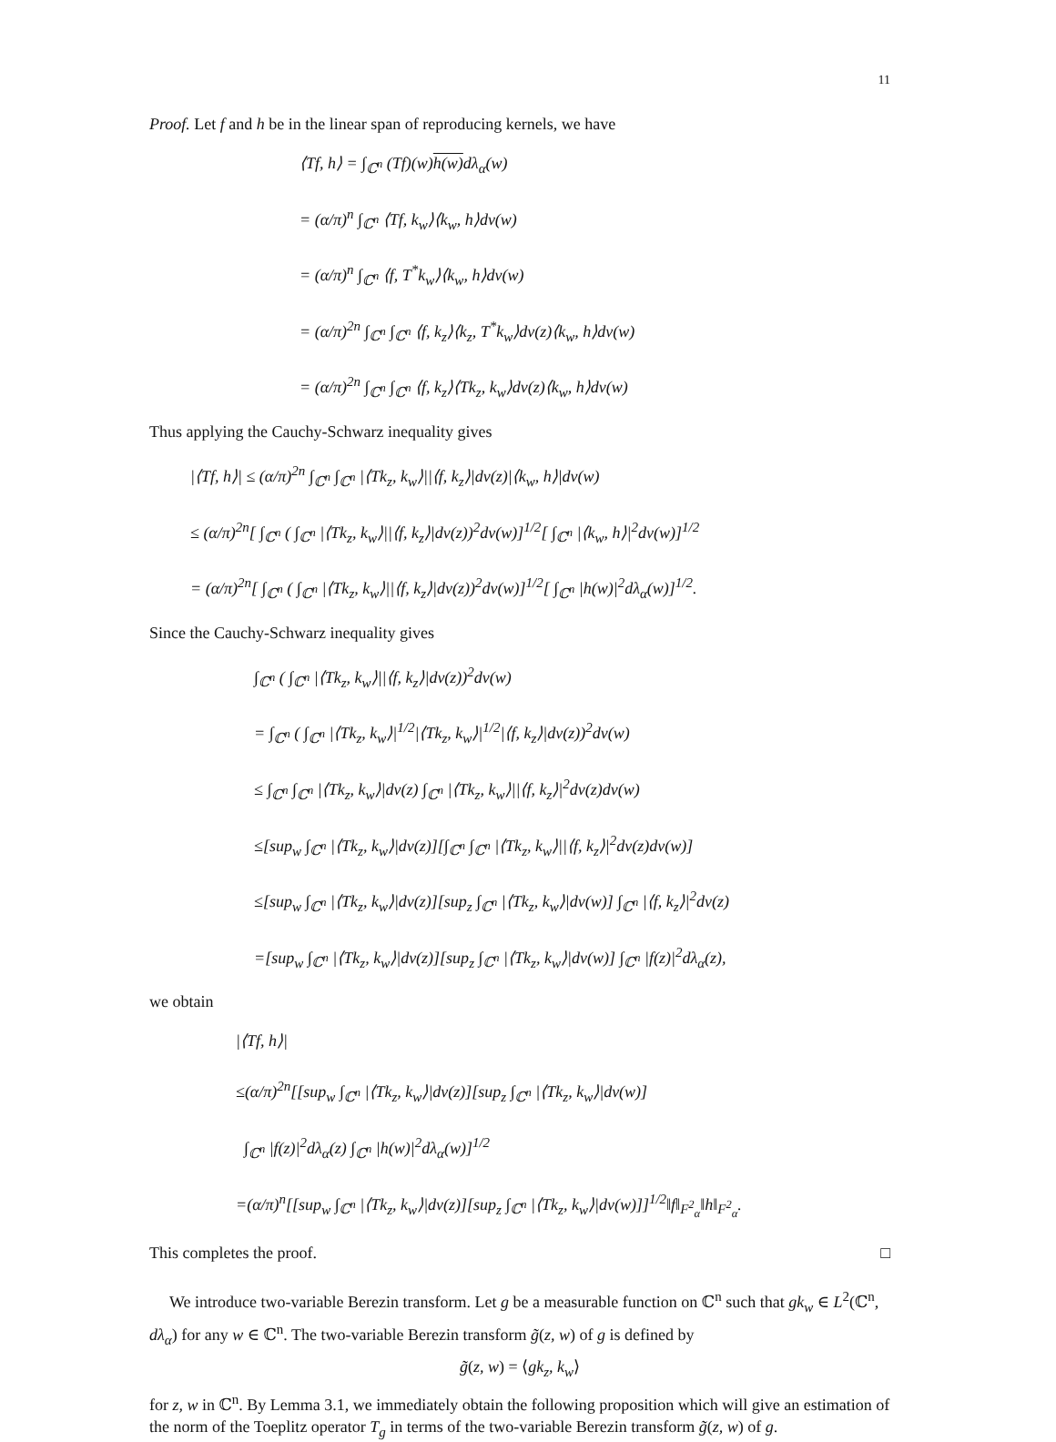11
Proof. Let f and h be in the linear span of reproducing kernels, we have
⟨Tf, h⟩ = ∫<sub>ℂ<sup>n</sup></sub> (Tf)(w)h(w) dλ<sub>α</sub>(w)
= (α/π)<sup>n</sup> ∫<sub>ℂ<sup>n</sup></sub> ⟨Tf, k<sub>w</sub>⟩⟨k<sub>w</sub>, h⟩dv(w)
= (α/π)<sup>n</sup> ∫<sub>ℂ<sup>n</sup></sub> ⟨f, T<sup>*</sup>k<sub>w</sub>⟩⟨k<sub>w</sub>, h⟩dv(w)
= (α/π)<sup>2n</sup> ∫<sub>ℂ<sup>n</sup></sub> ∫<sub>ℂ<sup>n</sup></sub> ⟨f, k<sub>z</sub>⟩⟨k<sub>z</sub>, T<sup>*</sup>k<sub>w</sub>⟩dv(z)⟨k<sub>w</sub>, h⟩dv(w)
= (α/π)<sup>2n</sup> ∫<sub>ℂ<sup>n</sup></sub> ∫<sub>ℂ<sup>n</sup></sub> ⟨f, k<sub>z</sub>⟩⟨Tk<sub>z</sub>, k<sub>w</sub>⟩dv(z)⟨k<sub>w</sub>, h⟩dv(w)
Thus applying the Cauchy-Schwarz inequality gives
|⟨Tf, h⟩| ≤ (α/π)<sup>2n</sup> ∫<sub>ℂ<sup>n</sup></sub> ∫<sub>ℂ<sup>n</sup></sub> |⟨Tk<sub>z</sub>, k<sub>w</sub>⟩||⟨f, k<sub>z</sub>⟩|dv(z)|⟨k<sub>w</sub>, h⟩|dv(w)
≤ (α/π)<sup>2n</sup>[ ∫<sub>ℂ<sup>n</sup></sub> ( ∫<sub>ℂ<sup>n</sup></sub> |⟨Tk<sub>z</sub>, k<sub>w</sub>⟩||⟨f, k<sub>z</sub>⟩|dv(z))<sup>2</sup>dv(w)]<sup>1/2</sup>[ ∫<sub>ℂ<sup>n</sup></sub> |⟨k<sub>w</sub>, h⟩|<sup>2</sup>dv(w)]<sup>1/2</sup>
= (α/π)<sup>2n</sup>[ ∫<sub>ℂ<sup>n</sup></sub> ( ∫<sub>ℂ<sup>n</sup></sub> |⟨Tk<sub>z</sub>, k<sub>w</sub>⟩||⟨f, k<sub>z</sub>⟩|dv(z))<sup>2</sup>dv(w)]<sup>1/2</sup>[ ∫<sub>ℂ<sup>n</sup></sub> |h(w)|<sup>2</sup>dλ<sub>α</sub>(w)]<sup>1/2</sup>.
Since the Cauchy-Schwarz inequality gives
∫<sub>ℂ<sup>n</sup></sub> ( ∫<sub>ℂ<sup>n</sup></sub> |⟨Tk<sub>z</sub>, k<sub>w</sub>⟩||⟨f, k<sub>z</sub>⟩|dv(z))<sup>2</sup>dv(w)
= ∫<sub>ℂ<sup>n</sup></sub> ( ∫<sub>ℂ<sup>n</sup></sub> |⟨Tk<sub>z</sub>, k<sub>w</sub>⟩|<sup>1/2</sup>|⟨Tk<sub>z</sub>, k<sub>w</sub>⟩|<sup>1/2</sup>|⟨f, k<sub>z</sub>⟩|dv(z))<sup>2</sup>dv(w)
≤ ∫<sub>ℂ<sup>n</sup></sub> ∫<sub>ℂ<sup>n</sup></sub> |⟨Tk<sub>z</sub>, k<sub>w</sub>⟩|dv(z) ∫<sub>ℂ<sup>n</sup></sub> |⟨Tk<sub>z</sub>, k<sub>w</sub>⟩||⟨f, k<sub>z</sub>⟩|<sup>2</sup>dv(z)dv(w)
≤[sup<sub>w</sub> ∫<sub>ℂ<sup>n</sup></sub> |⟨Tk<sub>z</sub>, k<sub>w</sub>⟩|dv(z)][∫<sub>ℂ<sup>n</sup></sub> ∫<sub>ℂ<sup>n</sup></sub> |⟨Tk<sub>z</sub>, k<sub>w</sub>⟩||⟨f, k<sub>z</sub>⟩|<sup>2</sup>dv(z)dv(w)]
≤[sup<sub>w</sub> ∫<sub>ℂ<sup>n</sup></sub> |⟨Tk<sub>z</sub>, k<sub>w</sub>⟩|dv(z)][sup<sub>z</sub> ∫<sub>ℂ<sup>n</sup></sub> |⟨Tk<sub>z</sub>, k<sub>w</sub>⟩|dv(w)] ∫<sub>ℂ<sup>n</sup></sub> |⟨f, k<sub>z</sub>⟩|<sup>2</sup>dv(z)
=[sup<sub>w</sub> ∫<sub>ℂ<sup>n</sup></sub> |⟨Tk<sub>z</sub>, k<sub>w</sub>⟩|dv(z)][sup<sub>z</sub> ∫<sub>ℂ<sup>n</sup></sub> |⟨Tk<sub>z</sub>, k<sub>w</sub>⟩|dv(w)] ∫<sub>ℂ<sup>n</sup></sub> |f(z)|<sup>2</sup>dλ<sub>α</sub>(z),
we obtain
|⟨Tf, h⟩|
≤(α/π)<sup>2n</sup>[[sup<sub>w</sub> ∫<sub>ℂ<sup>n</sup></sub> |⟨Tk<sub>z</sub>, k<sub>w</sub>⟩|dv(z)][sup<sub>z</sub> ∫<sub>ℂ<sup>n</sup></sub> |⟨Tk<sub>z</sub>, k<sub>w</sub>⟩|dv(w)]
∫<sub>ℂ<sup>n</sup></sub> |f(z)|<sup>2</sup>dλ<sub>α</sub>(z) ∫<sub>ℂ<sup>n</sup></sub> |h(w)|<sup>2</sup>dλ<sub>α</sub>(w)]<sup>1/2</sup>
=(α/π)<sup>n</sup>[[sup<sub>w</sub> ∫<sub>ℂ<sup>n</sup></sub> |⟨Tk<sub>z</sub>, k<sub>w</sub>⟩|dv(z)][sup<sub>z</sub> ∫<sub>ℂ<sup>n</sup></sub> |⟨Tk<sub>z</sub>, k<sub>w</sub>⟩|dv(w)]]<sup>1/2</sup>‖f‖<sub>F<sup>2</sup><sub>α</sub></sub>‖h‖<sub>F<sup>2</sup><sub>α</sub></sub>.
This completes the proof. □
We introduce two-variable Berezin transform. Let g be a measurable function on ℂ<sup>n</sup> such that gk<sub>w</sub> ∈ L<sup>2</sup>(ℂ<sup>n</sup>, dλ<sub>α</sub>) for any w ∈ ℂ<sup>n</sup>. The two-variable Berezin transform g̃(z, w) of g is defined by
g̃(z, w) = ⟨gk<sub>z</sub>, k<sub>w</sub>⟩
for z, w in ℂ<sup>n</sup>. By Lemma 3.1, we immediately obtain the following proposition which will give an estimation of the norm of the Toeplitz operator T<sub>g</sub> in terms of the two-variable Berezin transform g̃(z, w) of g.